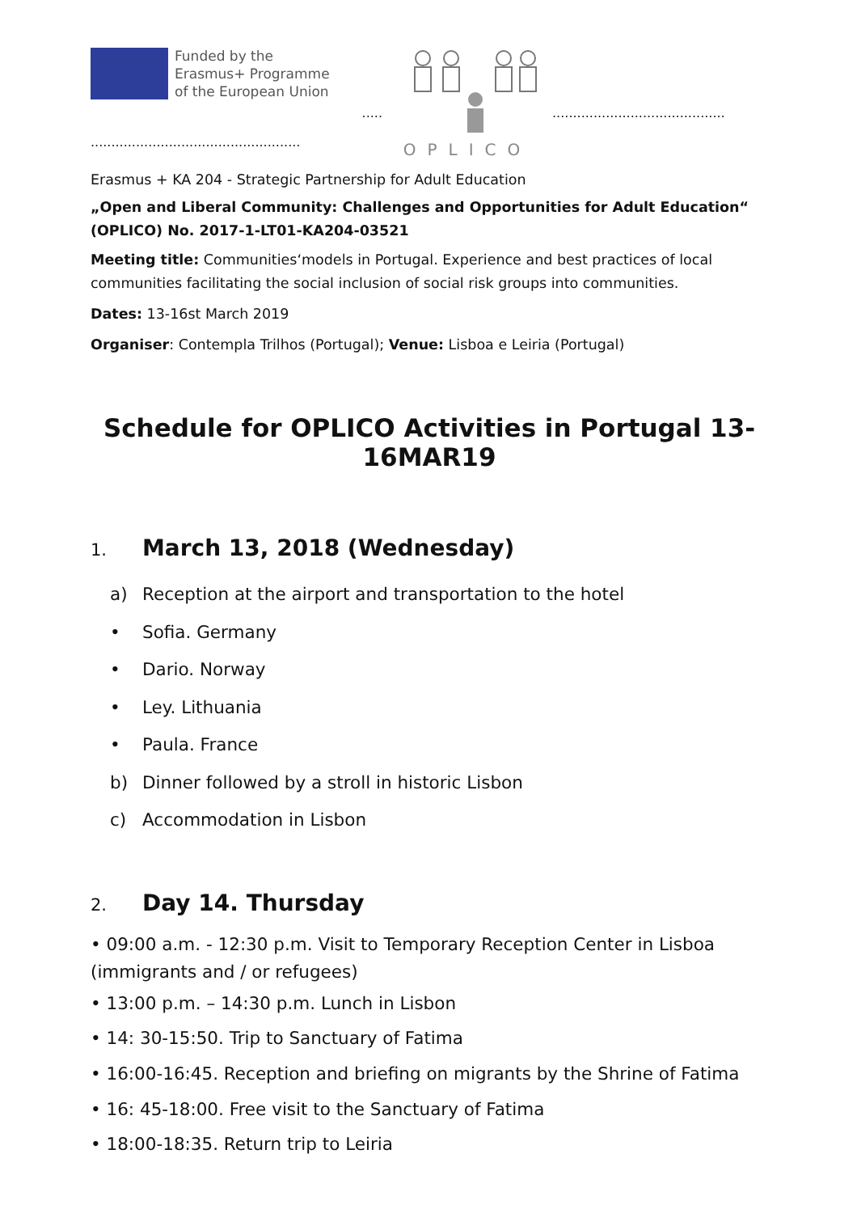Funded by the
Erasmus+ Programme
of the European Union
...................................................
.....
OPLICO
..........................................
Erasmus + KA 204 - Strategic Partnership for Adult Education
„Open and Liberal Community: Challenges and Opportunities for Adult Education“ (OPLICO) No. 2017-1-LT01-KA204-03521
Meeting title: Communities‘models in Portugal. Experience and best practices of local communities facilitating the social inclusion of social risk groups into communities.
Dates: 13-16st March 2019
Organiser: Contempla Trilhos (Portugal); Venue: Lisboa e Leiria (Portugal)
Schedule for OPLICO Activities in Portugal 13-16MAR19
1. March 13, 2018 (Wednesday)
a) Reception at the airport and transportation to the hotel
• Sofia. Germany
• Dario. Norway
• Ley. Lithuania
• Paula. France
b) Dinner followed by a stroll in historic Lisbon
c) Accommodation in Lisbon
2. Day 14. Thursday
• 09:00 a.m. - 12:30 p.m. Visit to Temporary Reception Center in Lisboa (immigrants and / or refugees)
• 13:00 p.m. – 14:30 p.m. Lunch in Lisbon
• 14: 30-15:50. Trip to Sanctuary of Fatima
• 16:00-16:45. Reception and briefing on migrants by the Shrine of Fatima
• 16: 45-18:00. Free visit to the Sanctuary of Fatima
• 18:00-18:35. Return trip to Leiria